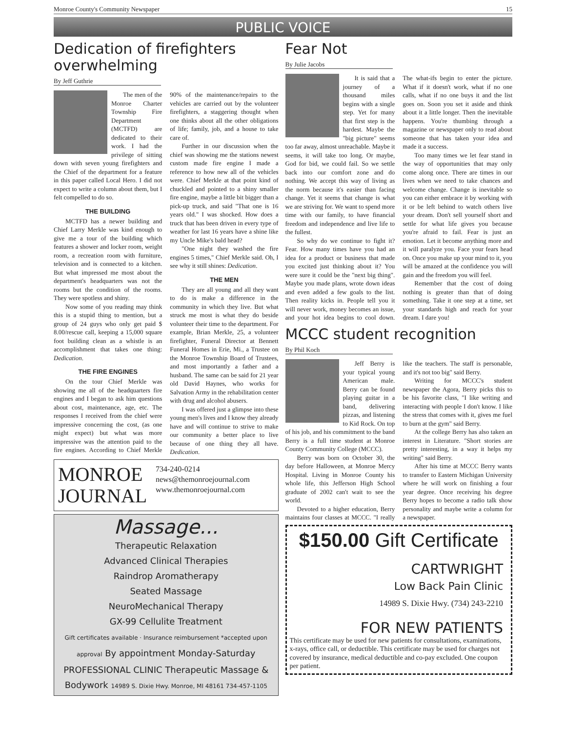Monroe County's Community Newspaper 15
PUBLIC VOICE
Dedication of firefighters overwhelming
By Jeff Guthrie
The men of the Monroe Charter Township Fire Department (MCTFD) are dedicated to their work. I had the privilege of sitting down with seven young firefighters and the Chief of the department for a feature in this paper called Local Hero. I did not expect to write a column about them, but I felt compelled to do so.
THE BUILDING
MCTFD has a newer building and Chief Larry Merkle was kind enough to give me a tour of the building which features a shower and locker room, weight room, a recreation room with furniture, television and is connected to a kitchen. But what impressed me most about the department's headquarters was not the rooms but the condition of the rooms. They were spotless and shiny.
Now some of you reading may think this is a stupid thing to mention, but a group of 24 guys who only get paid $ 8.00/rescue call, keeping a 15,000 square foot building clean as a whistle is an accomplishment that takes one thing: Dedication.
THE FIRE ENGINES
On the tour Chief Merkle was showing me all of the headquarters fire engines and I began to ask him questions about cost, maintenance, age, etc. The responses I received from the chief were impressive concerning the cost, (as one might expect) but what was more impressive was the attention paid to the fire engines. According to Chief Merkle 90% of the maintenance/repairs to the vehicles are carried out by the volunteer firefighters, a staggering thought when one thinks about all the other obligations of life; family, job, and a house to take care of.
Further in our discussion when the chief was showing me the stations newest custom made fire engine I made a reference to how new all of the vehicles were. Chief Merkle at that point kind of chuckled and pointed to a shiny smaller fire engine, maybe a little bit bigger than a pick-up truck, and said "That one is 16 years old." I was shocked. How does a truck that has been driven in every type of weather for last 16 years have a shine like my Uncle Mike's bald head?
"One night they washed the fire engines 5 times," Chief Merkle said. Oh, I see why it still shines: Dedication.
THE MEN
They are all young and all they want to do is make a difference in the community in which they live. But what struck me most is what they do beside volunteer their time to the department. For example, Brian Merkle, 25, a volunteer firefighter, Funeral Director at Bennett Funeral Homes in Erie, Mi., a Trustee on the Monroe Township Board of Trustees, and most importantly a father and a husband. The same can be said for 21 year old David Haynes, who works for Salvation Army in the rehabilitation center with drug and alcohol abusers.
I was offered just a glimpse into these young men's lives and I know they already have and will continue to strive to make our community a better place to live because of one thing they all have. Dedication.
MONROE JOURNAL
734-240-0214
news@themonroejournal.com
www.themonroejournal.com
Massage...
Therapeutic Relaxation
Advanced Clinical Therapies
Raindrop Aromatherapy
Seated Massage
NeuroMechanical Therapy
GX-99 Cellulite Treatment
Gift certificates available · Insurance reimbursement *accepted upon approval By appointment Monday-Saturday
PROFESSIONAL CLINIC Therapeutic Massage & Bodywork 14989 S. Dixie Hwy. Monroe, MI 48161 734-457-1105
Fear Not
By Julie Jacobs
It is said that a journey of a thousand miles begins with a single step. Yet for many that first step is the hardest. Maybe the "big picture" seems too far away, almost unreachable. Maybe it seems, it will take too long. Or maybe, God for bid, we could fail. So we settle back into our comfort zone and do nothing. We accept this way of living as the norm because it's easier than facing change. Yet it seems that change is what we are striving for. We want to spend more time with our family, to have financial freedom and independence and live life to the fullest.
So why do we continue to fight it? Fear. How many times have you had an idea for a product or business that made you excited just thinking about it? You were sure it could be the "next big thing". Maybe you made plans, wrote down ideas and even added a few goals to the list. Then reality kicks in. People tell you it will never work, money becomes an issue, and your hot idea begins to cool down. The what-ifs begin to enter the picture. What if it doesn't work, what if no one calls, what if no one buys it and the list goes on. Soon you set it aside and think about it a little longer. Then the inevitable happens. You're thumbing through a magazine or newspaper only to read about someone that has taken your idea and made it a success.
Too many times we let fear stand in the way of opportunities that may only come along once. There are times in our lives when we need to take chances and welcome change. Change is inevitable so you can either embrace it by working with it or be left behind to watch others live your dream. Don't sell yourself short and settle for what life gives you because you're afraid to fail. Fear is just an emotion. Let it become anything more and it will paralyze you. Face your fears head on. Once you make up your mind to it, you will be amazed at the confidence you will gain and the freedom you will feel.
Remember that the cost of doing nothing is greater than that of doing something. Take it one step at a time, set your standards high and reach for your dream. I dare you!
MCCC student recognition
By Phil Koch
Jeff Berry is your typical young American male. Berry can be found playing guitar in a band, delivering pizzas, and listening to Kid Rock. On top of his job, and his commitment to the band Berry is a full time student at Monroe County Community College (MCCC).
Berry was born on October 30, the day before Halloween, at Monroe Mercy Hospital. Living in Monroe County his whole life, this Jefferson High School graduate of 2002 can't wait to see the world.
Devoted to a higher education, Berry maintains four classes at MCCC. "I really like the teachers. The staff is personable, and it's not too big" said Berry.
Writing for MCCC's student newspaper the Agora, Berry picks this to be his favorite class, "I like writing and interacting with people I don't know. I like the stress that comes with it, gives me fuel to burn at the gym" said Berry.
At the college Berry has also taken an interest in Literature. "Short stories are pretty interesting, in a way it helps my writing" said Berry.
After his time at MCCC Berry wants to transfer to Eastern Michigan University where he will work on finishing a four year degree. Once receiving his degree Berry hopes to become a radio talk show personality and maybe write a column for a newspaper.
$150.00 Gift Certificate
CARTWRIGHT
Low Back Pain Clinic
14989 S. Dixie Hwy. (734) 243-2210
FOR NEW PATIENTS
This certificate may be used for new patients for consultations, examinations, x-rays, office call, or deductible. This certificate may be used for charges not covered by insurance, medical deductible and co-pay excluded. One coupon per patient.